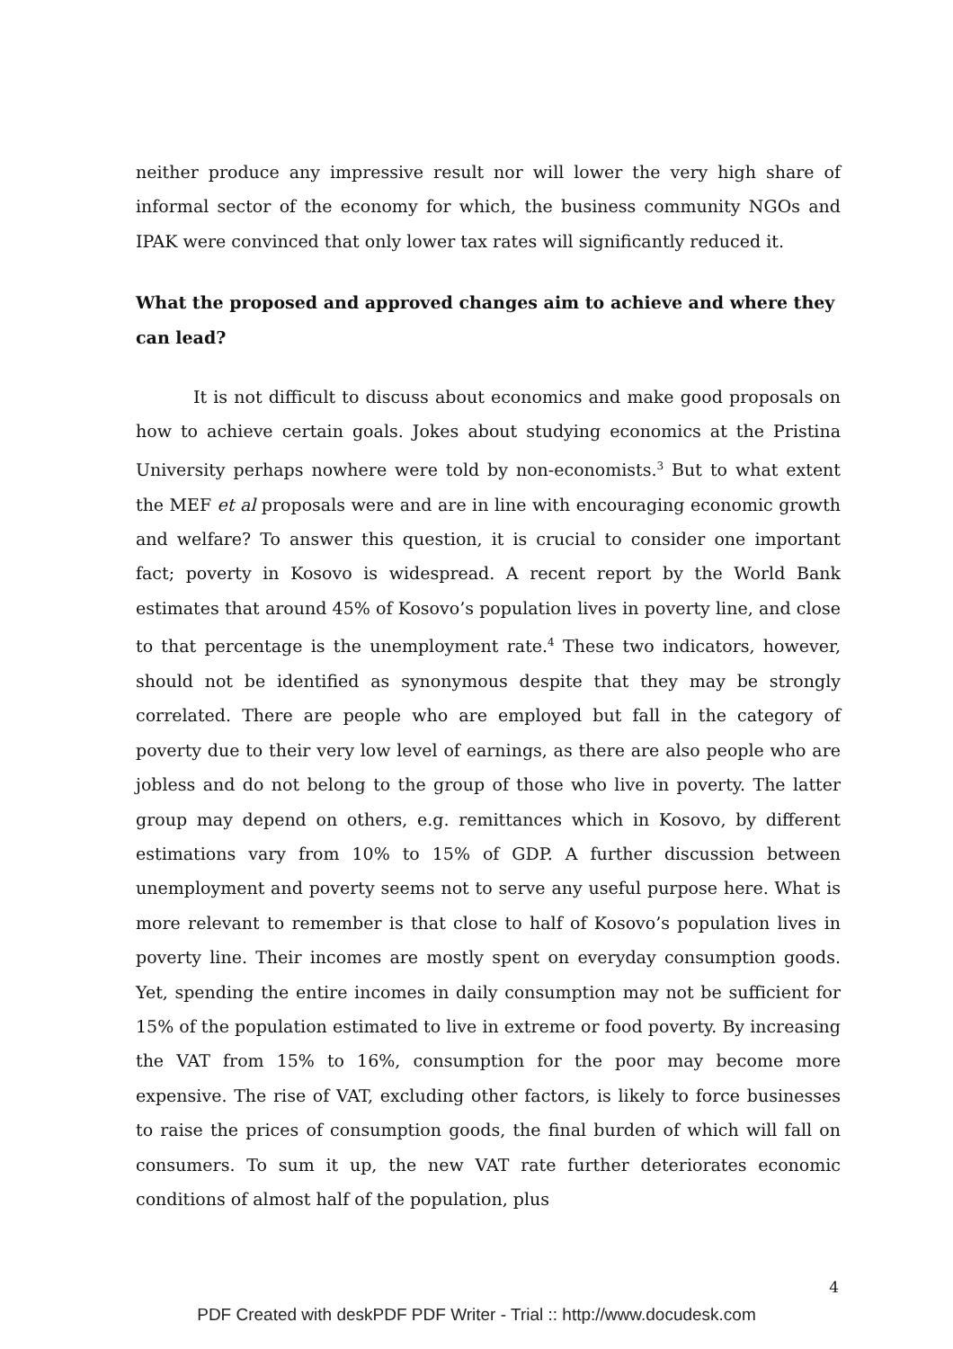neither produce any impressive result nor will lower the very high share of informal sector of the economy for which, the business community NGOs and IPAK were convinced that only lower tax rates will significantly reduced it.
What the proposed and approved changes aim to achieve and where they can lead?
It is not difficult to discuss about economics and make good proposals on how to achieve certain goals. Jokes about studying economics at the Pristina University perhaps nowhere were told by non-economists.<sup>3</sup> But to what extent the MEF et al proposals were and are in line with encouraging economic growth and welfare? To answer this question, it is crucial to consider one important fact; poverty in Kosovo is widespread. A recent report by the World Bank estimates that around 45% of Kosovo’s population lives in poverty line, and close to that percentage is the unemployment rate.<sup>4</sup> These two indicators, however, should not be identified as synonymous despite that they may be strongly correlated. There are people who are employed but fall in the category of poverty due to their very low level of earnings, as there are also people who are jobless and do not belong to the group of those who live in poverty. The latter group may depend on others, e.g. remittances which in Kosovo, by different estimations vary from 10% to 15% of GDP. A further discussion between unemployment and poverty seems not to serve any useful purpose here. What is more relevant to remember is that close to half of Kosovo’s population lives in poverty line. Their incomes are mostly spent on everyday consumption goods. Yet, spending the entire incomes in daily consumption may not be sufficient for 15% of the population estimated to live in extreme or food poverty. By increasing the VAT from 15% to 16%, consumption for the poor may become more expensive. The rise of VAT, excluding other factors, is likely to force businesses to raise the prices of consumption goods, the final burden of which will fall on consumers. To sum it up, the new VAT rate further deteriorates economic conditions of almost half of the population, plus
4
PDF Created with deskPDF PDF Writer - Trial :: http://www.docudesk.com